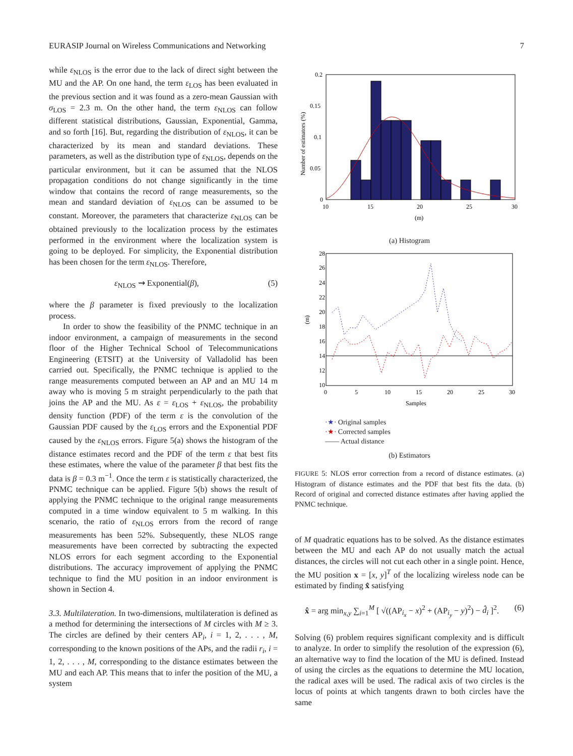EURASIP Journal on Wireless Communications and Networking 7
while ε<sub>NLOS</sub> is the error due to the lack of direct sight between the MU and the AP. On one hand, the term ε<sub>LOS</sub> has been evaluated in the previous section and it was found as a zero-mean Gaussian with σ<sub>LOS</sub> = 2.3 m. On the other hand, the term ε<sub>NLOS</sub> can follow different statistical distributions, Gaussian, Exponential, Gamma, and so forth [16]. But, regarding the distribution of ε<sub>NLOS</sub>, it can be characterized by its mean and standard deviations. These parameters, as well as the distribution type of ε<sub>NLOS</sub>, depends on the particular environment, but it can be assumed that the NLOS propagation conditions do not change significantly in the time window that contains the record of range measurements, so the mean and standard deviation of ε<sub>NLOS</sub> can be assumed to be constant. Moreover, the parameters that characterize ε<sub>NLOS</sub> can be obtained previously to the localization process by the estimates performed in the environment where the localization system is going to be deployed. For simplicity, the Exponential distribution has been chosen for the term ε<sub>NLOS</sub>. Therefore,
ε<sub>NLOS</sub> ⇝ Exponential(β), (5)
where the β parameter is fixed previously to the localization process.
In order to show the feasibility of the PNMC technique in an indoor environment, a campaign of measurements in the second floor of the Higher Technical School of Telecommunications Engineering (ETSIT) at the University of Valladolid has been carried out. Specifically, the PNMC technique is applied to the range measurements computed between an AP and an MU 14 m away who is moving 5 m straight perpendicularly to the path that joins the AP and the MU. As ε = ε<sub>LOS</sub> + ε<sub>NLOS</sub>, the probability density function (PDF) of the term ε is the convolution of the Gaussian PDF caused by the ε<sub>LOS</sub> errors and the Exponential PDF caused by the ε<sub>NLOS</sub> errors. Figure 5(a) shows the histogram of the distance estimates record and the PDF of the term ε that best fits these estimates, where the value of the parameter β that best fits the data is β = 0.3 m<sup>−1</sup>. Once the term ε is statistically characterized, the PNMC technique can be applied. Figure 5(b) shows the result of applying the PNMC technique to the original range measurements computed in a time window equivalent to 5 m walking. In this scenario, the ratio of ε<sub>NLOS</sub> errors from the record of range measurements has been 52%. Subsequently, these NLOS range measurements have been corrected by subtracting the expected NLOS errors for each segment according to the Exponential distributions. The accuracy improvement of applying the PNMC technique to find the MU position in an indoor environment is shown in Section 4.
3.3. Multilateration. In two-dimensions, multilateration is defined as a method for determining the intersections of M circles with M ≥ 3. The circles are defined by their centers AP<sub>i</sub>, i = 1, 2, . . . , M, corresponding to the known positions of the APs, and the radii r<sub>i</sub>, i = 1, 2, . . . , M, corresponding to the distance estimates between the MU and each AP. This means that to infer the position of the MU, a system
0.2
0.15
0.1
0.05
0
10
15
20
25
30
(m)
Number of estimators (%)
(a) Histogram
28
26
24
22
20
18
16
14
12
10
0
5
10
15
20
25
30
Samples
(m)
·★· Original samples
·★· Corrected samples
—— Actual distance
(b) Estimators
FIGURE 5: NLOS error correction from a record of distance estimates. (a) Histogram of distance estimates and the PDF that best fits the data. (b) Record of original and corrected distance estimates after having applied the PNMC technique.
of M quadratic equations has to be solved. As the distance estimates between the MU and each AP do not usually match the actual distances, the circles will not cut each other in a single point. Hence, the MU position x = [x, y]<sup>T</sup> of the localizing wireless node can be estimated by finding x̂ satisfying
x̂ = arg min<sub>x,y</sub> ∑<sub>i=1</sub><sup>M</sup> [ √((AP<sub>i<sub>x</sub></sub> − x)<sup>2</sup> + (AP<sub>i<sub>y</sub></sub> − y)<sup>2</sup>) − d̂<sub>i</sub> ]<sup>2</sup>. (6)
Solving (6) problem requires significant complexity and is difficult to analyze. In order to simplify the resolution of the expression (6), an alternative way to find the location of the MU is defined. Instead of using the circles as the equations to determine the MU location, the radical axes will be used. The radical axis of two circles is the locus of points at which tangents drawn to both circles have the same